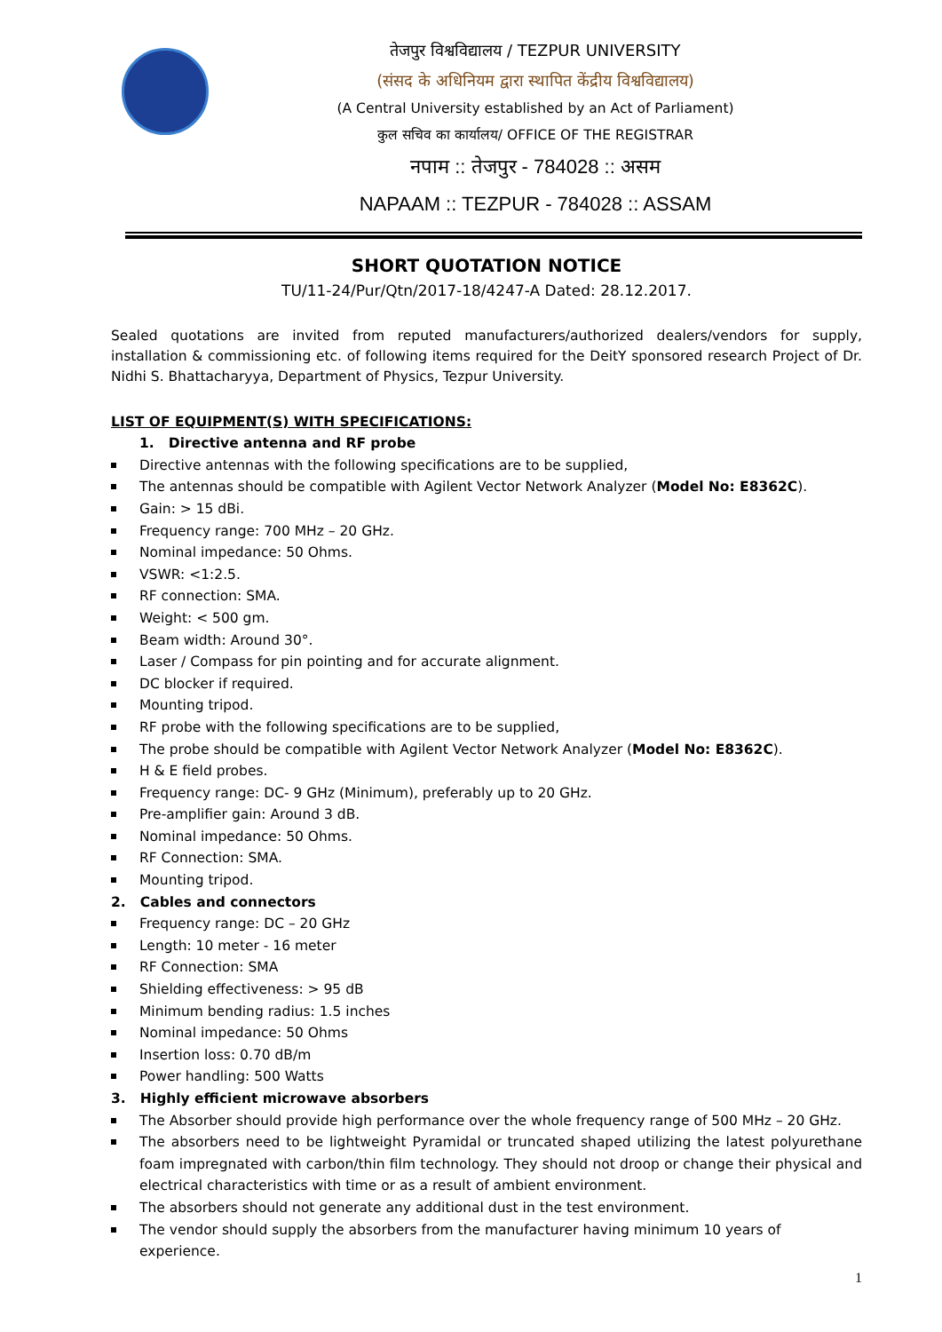तेजपुर विश्वविद्यालय / TEZPUR UNIVERSITY
(संसद के अधिनियम द्वारा स्थापित केंद्रीय विश्वविद्यालय)
(A Central University established by an Act of Parliament)
कुल सचिव का कार्यालय/ OFFICE OF THE REGISTRAR
नपाम :: तेजपुर - 784028 :: असम
NAPAAM :: TEZPUR - 784028 :: ASSAM
SHORT QUOTATION NOTICE
TU/11-24/Pur/Qtn/2017-18/4247-A Dated: 28.12.2017.
Sealed quotations are invited from reputed manufacturers/authorized dealers/vendors for supply, installation & commissioning etc. of following items required for the DeitY sponsored research Project of Dr. Nidhi S. Bhattacharyya, Department of Physics, Tezpur University.
LIST OF EQUIPMENT(S) WITH SPECIFICATIONS:
1. Directive antenna and RF probe
Directive antennas with the following specifications are to be supplied,
The antennas should be compatible with Agilent Vector Network Analyzer (Model No: E8362C).
Gain: > 15 dBi.
Frequency range: 700 MHz – 20 GHz.
Nominal impedance: 50 Ohms.
VSWR: <1:2.5.
RF connection: SMA.
Weight: < 500 gm.
Beam width: Around 30°.
Laser / Compass for pin pointing and for accurate alignment.
DC blocker if required.
Mounting tripod.
RF probe with the following specifications are to be supplied,
The probe should be compatible with Agilent Vector Network Analyzer (Model No: E8362C).
H & E field probes.
Frequency range: DC- 9 GHz (Minimum), preferably up to 20 GHz.
Pre-amplifier gain: Around 3 dB.
Nominal impedance: 50 Ohms.
RF Connection: SMA.
Mounting tripod.
2. Cables and connectors
Frequency range: DC – 20 GHz
Length: 10 meter - 16 meter
RF Connection: SMA
Shielding effectiveness: > 95 dB
Minimum bending radius: 1.5 inches
Nominal impedance: 50 Ohms
Insertion loss: 0.70 dB/m
Power handling: 500 Watts
3. Highly efficient microwave absorbers
The Absorber should provide high performance over the whole frequency range of 500 MHz – 20 GHz.
The absorbers need to be lightweight Pyramidal or truncated shaped utilizing the latest polyurethane foam impregnated with carbon/thin film technology. They should not droop or change their physical and electrical characteristics with time or as a result of ambient environment.
The absorbers should not generate any additional dust in the test environment.
The vendor should supply the absorbers from the manufacturer having minimum 10 years of experience.
1